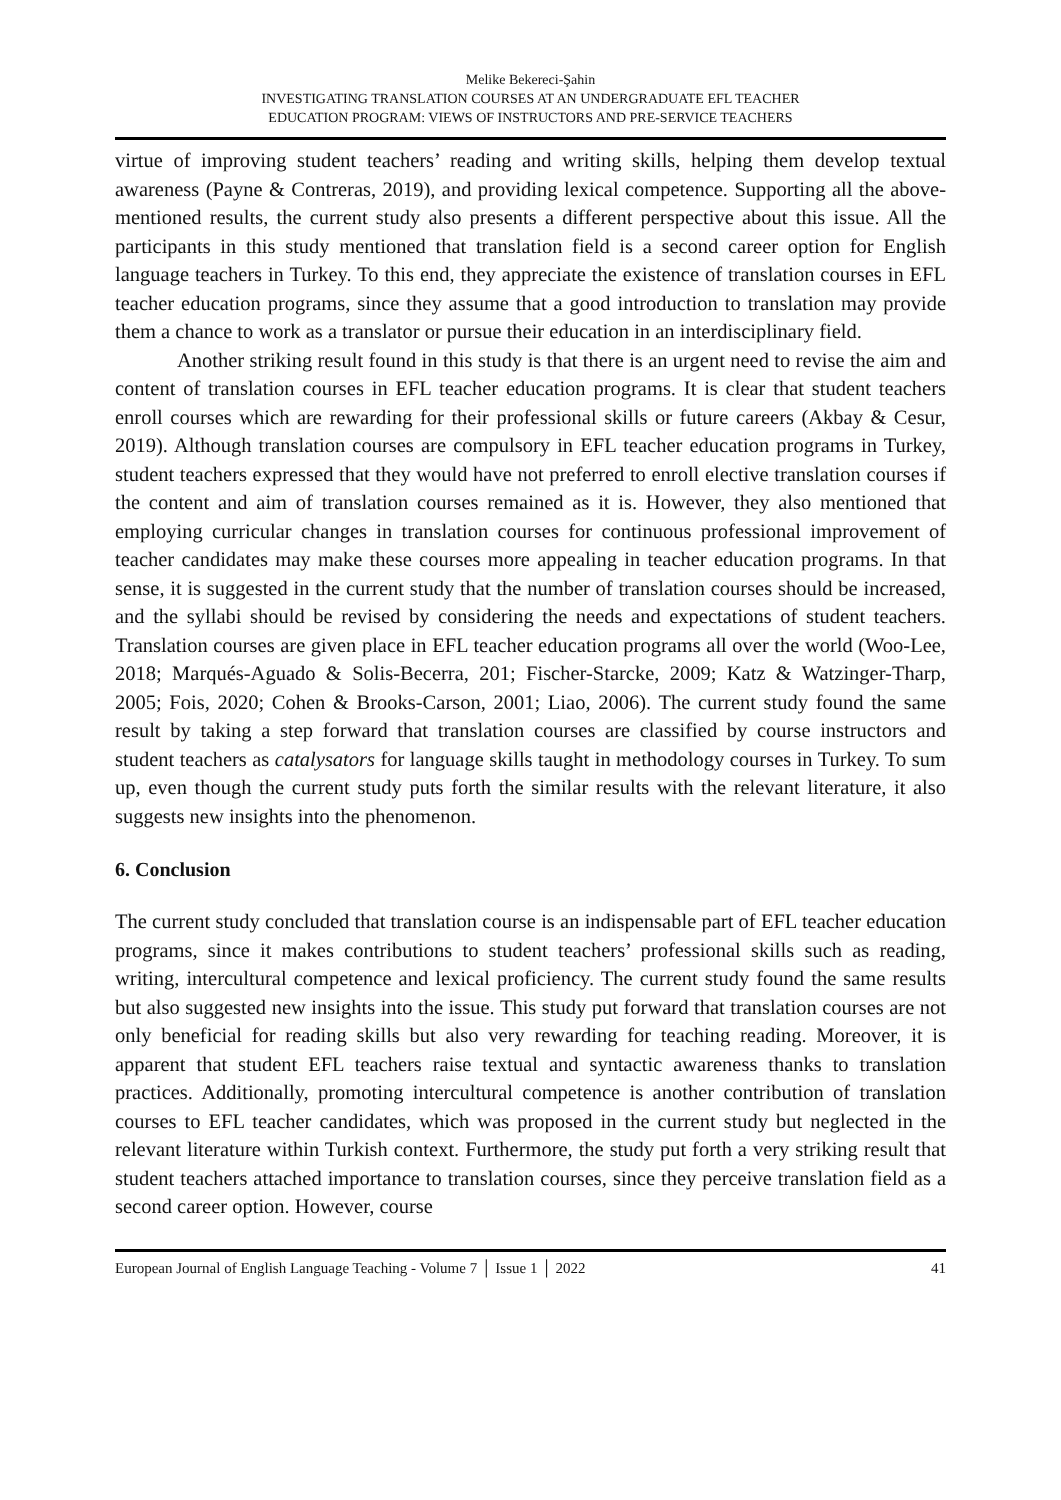Melike Bekereci-Şahin
INVESTIGATING TRANSLATION COURSES AT AN UNDERGRADUATE EFL TEACHER
EDUCATION PROGRAM: VIEWS OF INSTRUCTORS AND PRE-SERVICE TEACHERS
virtue of improving student teachers’ reading and writing skills, helping them develop textual awareness (Payne & Contreras, 2019), and providing lexical competence. Supporting all the above-mentioned results, the current study also presents a different perspective about this issue. All the participants in this study mentioned that translation field is a second career option for English language teachers in Turkey. To this end, they appreciate the existence of translation courses in EFL teacher education programs, since they assume that a good introduction to translation may provide them a chance to work as a translator or pursue their education in an interdisciplinary field.
Another striking result found in this study is that there is an urgent need to revise the aim and content of translation courses in EFL teacher education programs. It is clear that student teachers enroll courses which are rewarding for their professional skills or future careers (Akbay & Cesur, 2019). Although translation courses are compulsory in EFL teacher education programs in Turkey, student teachers expressed that they would have not preferred to enroll elective translation courses if the content and aim of translation courses remained as it is. However, they also mentioned that employing curricular changes in translation courses for continuous professional improvement of teacher candidates may make these courses more appealing in teacher education programs. In that sense, it is suggested in the current study that the number of translation courses should be increased, and the syllabi should be revised by considering the needs and expectations of student teachers. Translation courses are given place in EFL teacher education programs all over the world (Woo-Lee, 2018; Marqués-Aguado & Solis-Becerra, 201; Fischer-Starcke, 2009; Katz & Watzinger-Tharp, 2005; Fois, 2020; Cohen & Brooks-Carson, 2001; Liao, 2006). The current study found the same result by taking a step forward that translation courses are classified by course instructors and student teachers as catalysators for language skills taught in methodology courses in Turkey. To sum up, even though the current study puts forth the similar results with the relevant literature, it also suggests new insights into the phenomenon.
6. Conclusion
The current study concluded that translation course is an indispensable part of EFL teacher education programs, since it makes contributions to student teachers’ professional skills such as reading, writing, intercultural competence and lexical proficiency. The current study found the same results but also suggested new insights into the issue. This study put forward that translation courses are not only beneficial for reading skills but also very rewarding for teaching reading. Moreover, it is apparent that student EFL teachers raise textual and syntactic awareness thanks to translation practices. Additionally, promoting intercultural competence is another contribution of translation courses to EFL teacher candidates, which was proposed in the current study but neglected in the relevant literature within Turkish context. Furthermore, the study put forth a very striking result that student teachers attached importance to translation courses, since they perceive translation field as a second career option. However, course
European Journal of English Language Teaching - Volume 7 │ Issue 1 │ 2022 41